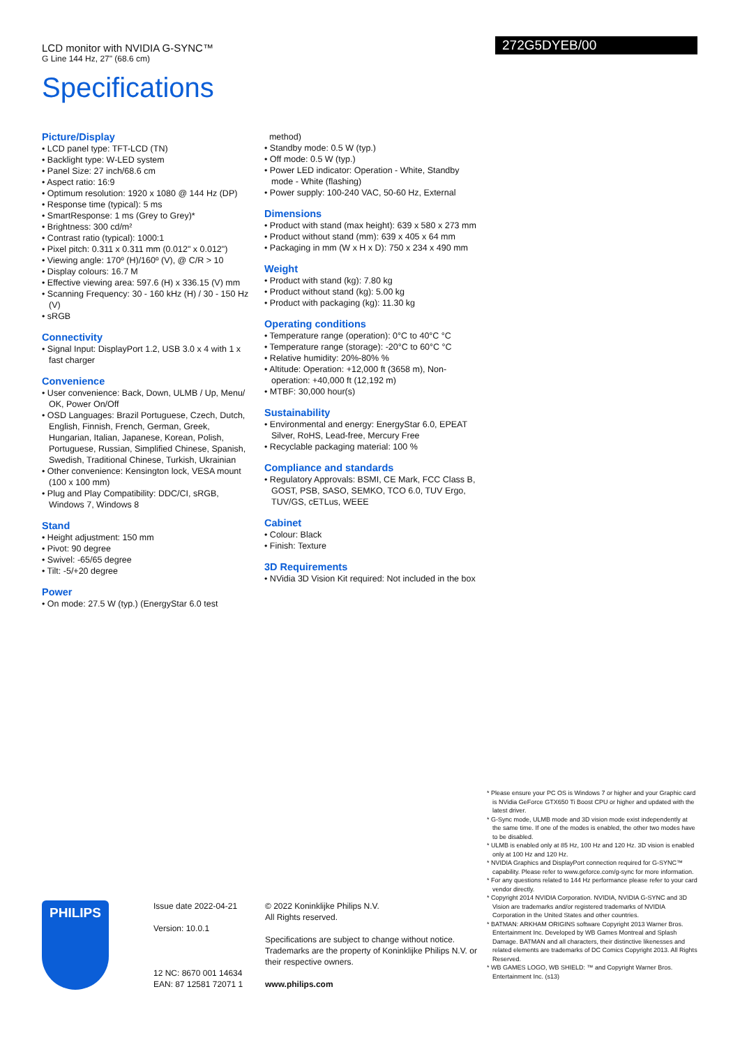LCD monitor with NVIDIA G-SYNC™
G Line 144 Hz, 27" (68.6 cm)
272G5DYEB/00
Specifications
Picture/Display
• LCD panel type: TFT-LCD (TN)
• Backlight type: W-LED system
• Panel Size: 27 inch/68.6 cm
• Aspect ratio: 16:9
• Optimum resolution: 1920 x 1080 @ 144 Hz (DP)
• Response time (typical): 5 ms
• SmartResponse: 1 ms (Grey to Grey)*
• Brightness: 300 cd/m²
• Contrast ratio (typical): 1000:1
• Pixel pitch: 0.311 x 0.311 mm (0.012" x 0.012")
• Viewing angle: 170º (H)/160º (V), @ C/R > 10
• Display colours: 16.7 M
• Effective viewing area: 597.6 (H) x 336.15 (V) mm
• Scanning Frequency: 30 - 160 kHz (H) / 30 - 150 Hz (V)
• sRGB
Connectivity
• Signal Input: DisplayPort 1.2, USB 3.0 x 4 with 1 x fast charger
Convenience
• User convenience: Back, Down, ULMB / Up, Menu/ OK, Power On/Off
• OSD Languages: Brazil Portuguese, Czech, Dutch, English, Finnish, French, German, Greek, Hungarian, Italian, Japanese, Korean, Polish, Portuguese, Russian, Simplified Chinese, Spanish, Swedish, Traditional Chinese, Turkish, Ukrainian
• Other convenience: Kensington lock, VESA mount (100 x 100 mm)
• Plug and Play Compatibility: DDC/CI, sRGB, Windows 7, Windows 8
Stand
• Height adjustment: 150 mm
• Pivot: 90 degree
• Swivel: -65/65 degree
• Tilt: -5/+20 degree
Power
• On mode: 27.5 W (typ.) (EnergyStar 6.0 test
method)
• Standby mode: 0.5 W (typ.)
• Off mode: 0.5 W (typ.)
• Power LED indicator: Operation - White, Standby mode - White (flashing)
• Power supply: 100-240 VAC, 50-60 Hz, External
Dimensions
• Product with stand (max height): 639 x 580 x 273 mm
• Product without stand (mm): 639 x 405 x 64 mm
• Packaging in mm (W x H x D): 750 x 234 x 490 mm
Weight
• Product with stand (kg): 7.80 kg
• Product without stand (kg): 5.00 kg
• Product with packaging (kg): 11.30 kg
Operating conditions
• Temperature range (operation): 0°C to 40°C °C
• Temperature range (storage): -20°C to 60°C °C
• Relative humidity: 20%-80% %
• Altitude: Operation: +12,000 ft (3658 m), Non-operation: +40,000 ft (12,192 m)
• MTBF: 30,000 hour(s)
Sustainability
• Environmental and energy: EnergyStar 6.0, EPEAT Silver, RoHS, Lead-free, Mercury Free
• Recyclable packaging material: 100 %
Compliance and standards
• Regulatory Approvals: BSMI, CE Mark, FCC Class B, GOST, PSB, SASO, SEMKO, TCO 6.0, TUV Ergo, TUV/GS, cETLus, WEEE
Cabinet
• Colour: Black
• Finish: Texture
3D Requirements
• NVidia 3D Vision Kit required: Not included in the box
* Please ensure your PC OS is Windows 7 or higher and your Graphic card is NVidia GeForce GTX650 Ti Boost CPU or higher and updated with the latest driver.
* G-Sync mode, ULMB mode and 3D vision mode exist independently at the same time. If one of the modes is enabled, the other two modes have to be disabled.
* ULMB is enabled only at 85 Hz, 100 Hz and 120 Hz. 3D vision is enabled only at 100 Hz and 120 Hz.
* NVIDIA Graphics and DisplayPort connection required for G-SYNC™ capability. Please refer to www.geforce.com/g-sync for more information.
* For any questions related to 144 Hz performance please refer to your card vendor directly.
* Copyright 2014 NVIDIA Corporation. NVIDIA, NVIDIA G-SYNC and 3D Vision are trademarks and/or registered trademarks of NVIDIA Corporation in the United States and other countries.
* BATMAN: ARKHAM ORIGINS software Copyright 2013 Warner Bros. Entertainment Inc. Developed by WB Games Montreal and Splash Damage. BATMAN and all characters, their distinctive likenesses and related elements are trademarks of DC Comics Copyright 2013. All Rights Reserved.
* WB GAMES LOGO, WB SHIELD: ™ and Copyright Warner Bros. Entertainment Inc. (s13)
PHILIPS
Issue date 2022-04-21
Version: 10.0.1
12 NC: 8670 001 14634
EAN: 87 12581 72071 1
© 2022 Koninklijke Philips N.V.
All Rights reserved.
Specifications are subject to change without notice. Trademarks are the property of Koninklijke Philips N.V. or their respective owners.
www.philips.com